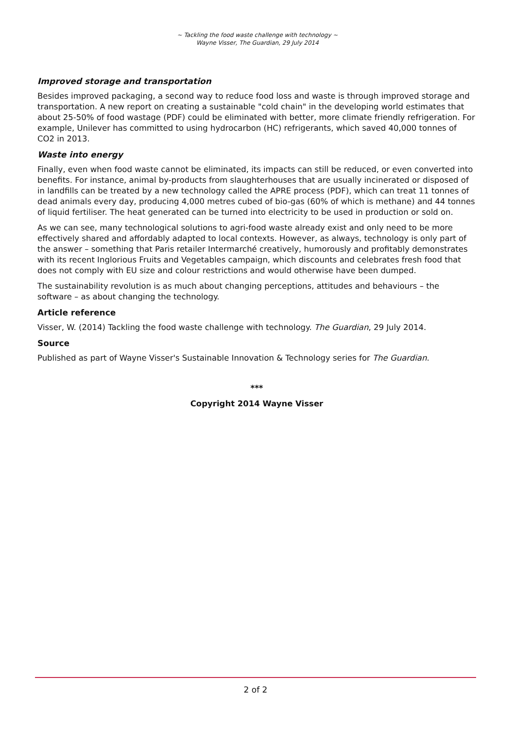~ Tackling the food waste challenge with technology ~
Wayne Visser, The Guardian, 29 July 2014
Improved storage and transportation
Besides improved packaging, a second way to reduce food loss and waste is through improved storage and transportation. A new report on creating a sustainable "cold chain" in the developing world estimates that about 25-50% of food wastage (PDF) could be eliminated with better, more climate friendly refrigeration. For example, Unilever has committed to using hydrocarbon (HC) refrigerants, which saved 40,000 tonnes of CO2 in 2013.
Waste into energy
Finally, even when food waste cannot be eliminated, its impacts can still be reduced, or even converted into benefits. For instance, animal by-products from slaughterhouses that are usually incinerated or disposed of in landfills can be treated by a new technology called the APRE process (PDF), which can treat 11 tonnes of dead animals every day, producing 4,000 metres cubed of bio-gas (60% of which is methane) and 44 tonnes of liquid fertiliser. The heat generated can be turned into electricity to be used in production or sold on.
As we can see, many technological solutions to agri-food waste already exist and only need to be more effectively shared and affordably adapted to local contexts. However, as always, technology is only part of the answer – something that Paris retailer Intermarché creatively, humorously and profitably demonstrates with its recent Inglorious Fruits and Vegetables campaign, which discounts and celebrates fresh food that does not comply with EU size and colour restrictions and would otherwise have been dumped.
The sustainability revolution is as much about changing perceptions, attitudes and behaviours – the software – as about changing the technology.
Article reference
Visser, W. (2014) Tackling the food waste challenge with technology. The Guardian, 29 July 2014.
Source
Published as part of Wayne Visser's Sustainable Innovation & Technology series for The Guardian.
***
Copyright 2014 Wayne Visser
2 of 2